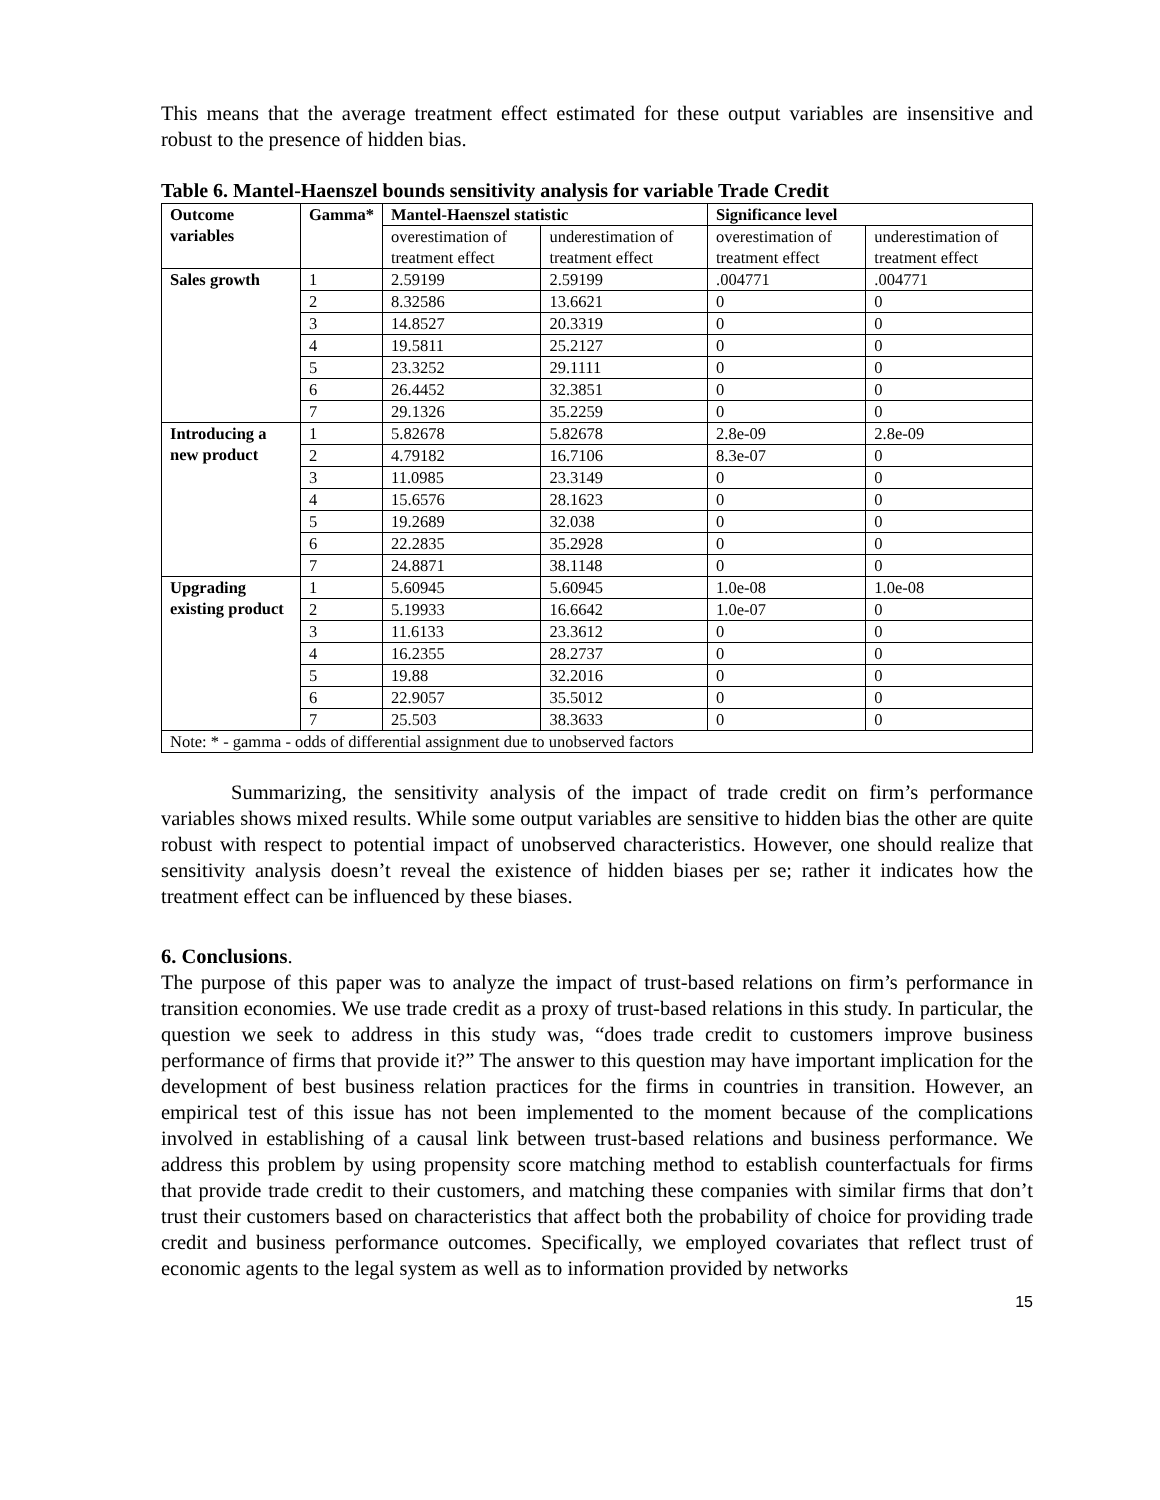This means that the average treatment effect estimated for these output variables are insensitive and robust to the presence of hidden bias.
Table 6. Mantel-Haenszel bounds sensitivity analysis for variable Trade Credit
| Outcome variables | Gamma* | Mantel-Haenszel statistic | | Significance level | |
| --- | --- | --- | --- | --- | --- |
| | | overestimation of treatment effect | underestimation of treatment effect | overestimation of treatment effect | underestimation of treatment effect |
| Sales growth | 1 | 2.59199 | 2.59199 | .004771 | .004771 |
| | 2 | 8.32586 | 13.6621 | 0 | 0 |
| | 3 | 14.8527 | 20.3319 | 0 | 0 |
| | 4 | 19.5811 | 25.2127 | 0 | 0 |
| | 5 | 23.3252 | 29.1111 | 0 | 0 |
| | 6 | 26.4452 | 32.3851 | 0 | 0 |
| | 7 | 29.1326 | 35.2259 | 0 | 0 |
| Introducing a new product | 1 | 5.82678 | 5.82678 | 2.8e-09 | 2.8e-09 |
| | 2 | 4.79182 | 16.7106 | 8.3e-07 | 0 |
| | 3 | 11.0985 | 23.3149 | 0 | 0 |
| | 4 | 15.6576 | 28.1623 | 0 | 0 |
| | 5 | 19.2689 | 32.038 | 0 | 0 |
| | 6 | 22.2835 | 35.2928 | 0 | 0 |
| | 7 | 24.8871 | 38.1148 | 0 | 0 |
| Upgrading existing product | 1 | 5.60945 | 5.60945 | 1.0e-08 | 1.0e-08 |
| | 2 | 5.19933 | 16.6642 | 1.0e-07 | 0 |
| | 3 | 11.6133 | 23.3612 | 0 | 0 |
| | 4 | 16.2355 | 28.2737 | 0 | 0 |
| | 5 | 19.88 | 32.2016 | 0 | 0 |
| | 6 | 22.9057 | 35.5012 | 0 | 0 |
| | 7 | 25.503 | 38.3633 | 0 | 0 |
| Note: * - gamma - odds of differential assignment due to unobserved factors | | | | | |
Summarizing, the sensitivity analysis of the impact of trade credit on firm’s performance variables shows mixed results. While some output variables are sensitive to hidden bias the other are quite robust with respect to potential impact of unobserved characteristics. However, one should realize that sensitivity analysis doesn’t reveal the existence of hidden biases per se; rather it indicates how the treatment effect can be influenced by these biases.
6. Conclusions.
The purpose of this paper was to analyze the impact of trust-based relations on firm’s performance in transition economies. We use trade credit as a proxy of trust-based relations in this study. In particular, the question we seek to address in this study was, “does trade credit to customers improve business performance of firms that provide it?” The answer to this question may have important implication for the development of best business relation practices for the firms in countries in transition. However, an empirical test of this issue has not been implemented to the moment because of the complications involved in establishing of a causal link between trust-based relations and business performance. We address this problem by using propensity score matching method to establish counterfactuals for firms that provide trade credit to their customers, and matching these companies with similar firms that don’t trust their customers based on characteristics that affect both the probability of choice for providing trade credit and business performance outcomes. Specifically, we employed covariates that reflect trust of economic agents to the legal system as well as to information provided by networks
15